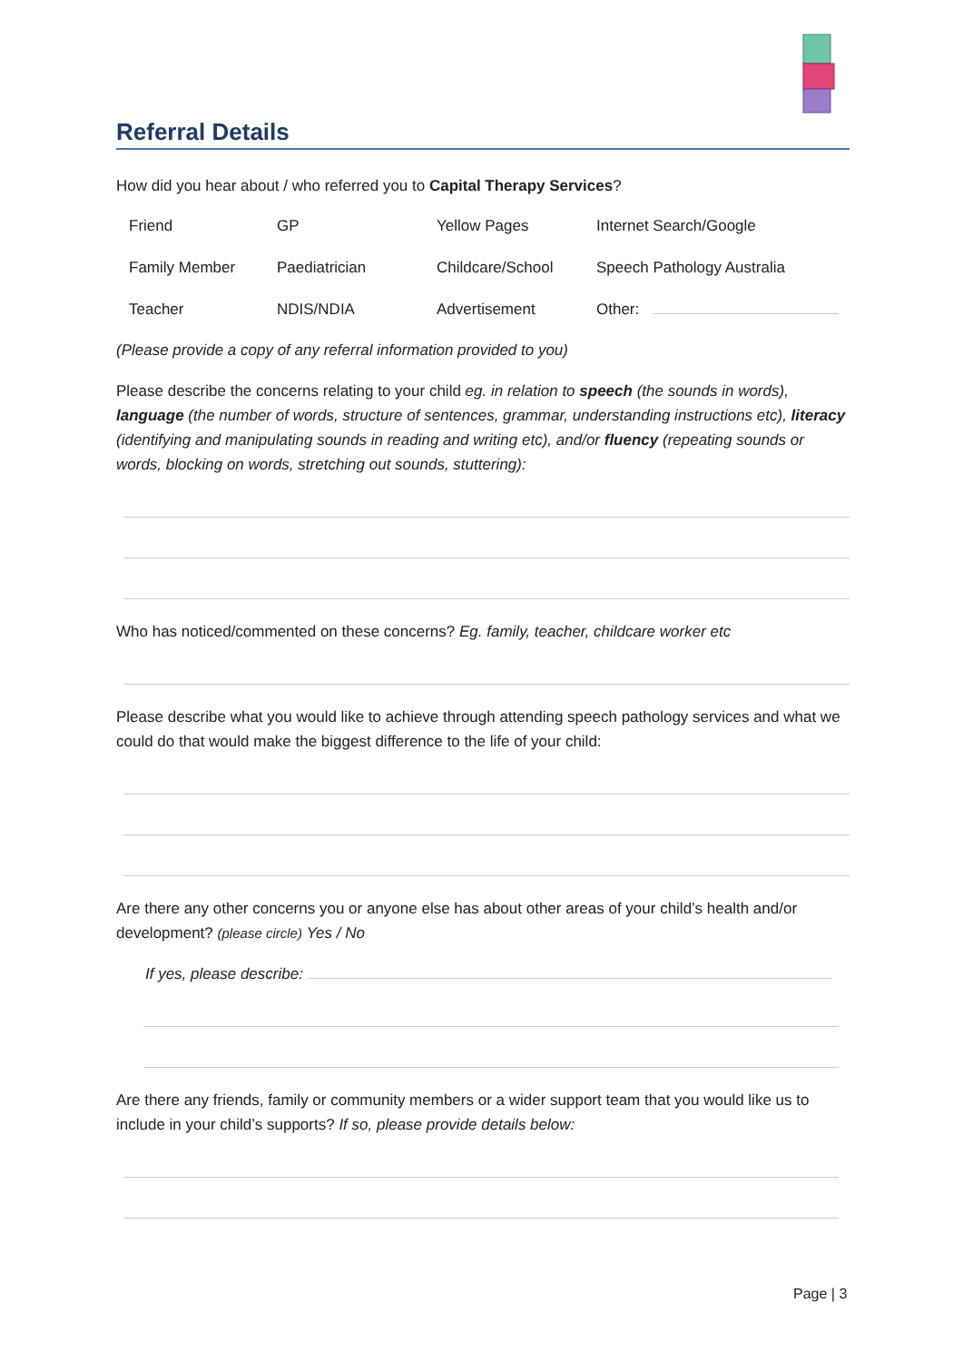Referral Details
How did you hear about / who referred you to Capital Therapy Services?
| Friend | GP | Yellow Pages | Internet Search/Google |
| Family Member | Paediatrician | Childcare/School | Speech Pathology Australia |
| Teacher | NDIS/NDIA | Advertisement | Other: |
(Please provide a copy of any referral information provided to you)
Please describe the concerns relating to your child eg. in relation to speech (the sounds in words), language (the number of words, structure of sentences, grammar, understanding instructions etc), literacy (identifying and manipulating sounds in reading and writing etc), and/or fluency (repeating sounds or words, blocking on words, stretching out sounds, stuttering):
Who has noticed/commented on these concerns? Eg. family, teacher, childcare worker etc
Please describe what you would like to achieve through attending speech pathology services and what we could do that would make the biggest difference to the life of your child:
Are there any other concerns you or anyone else has about other areas of your child’s health and/or development? (please circle) Yes / No
If yes, please describe:
Are there any friends, family or community members or a wider support team that you would like us to include in your child’s supports? If so, please provide details below:
Page | 3